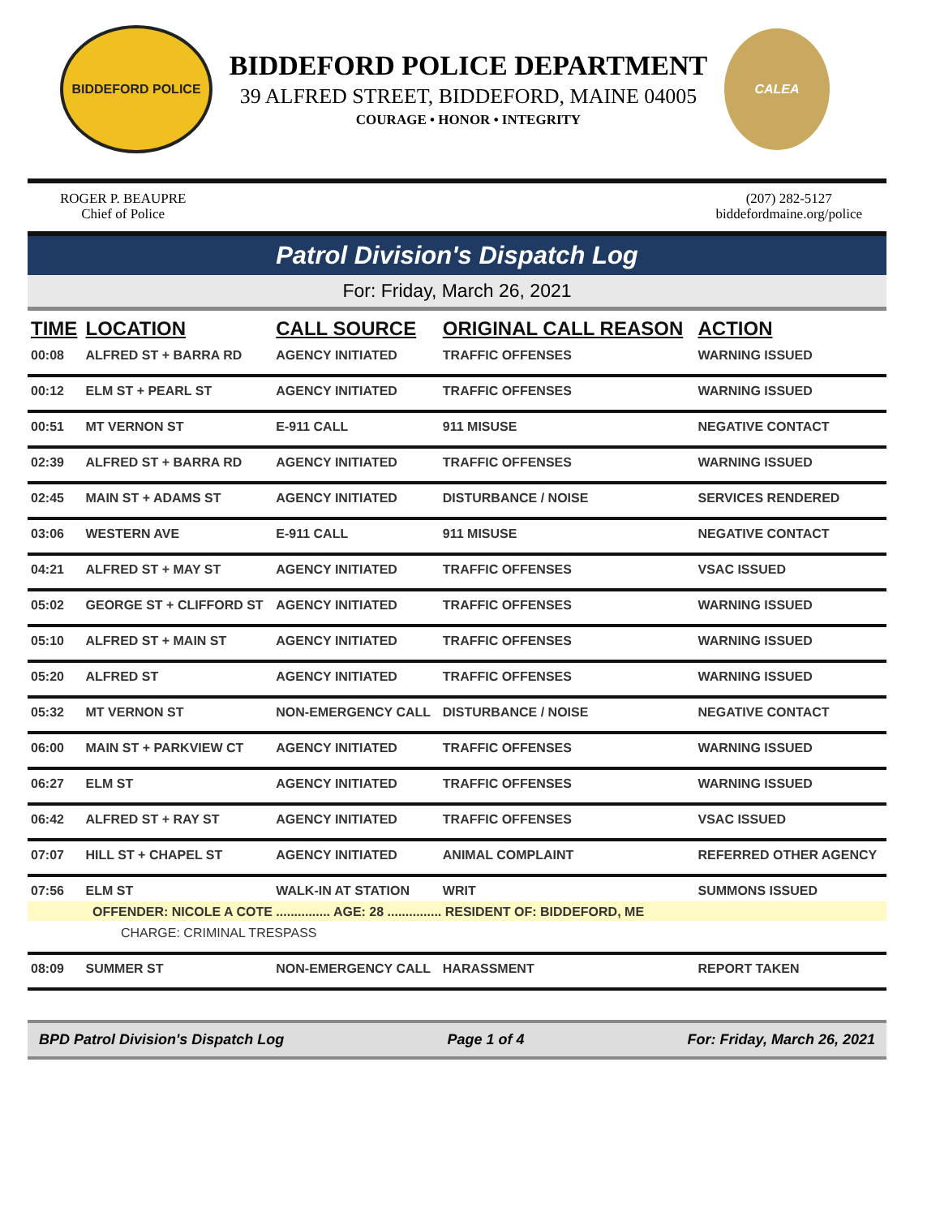BIDDEFORD POLICE
BIDDEFORD POLICE DEPARTMENT
39 ALFRED STREET, BIDDEFORD, MAINE 04005
COURAGE • HONOR • INTEGRITY
CALEA
ROGER P. BEAUPRE
Chief of Police
(207) 282-5127
biddefordmaine.org/police
Patrol Division's Dispatch Log
For: Friday, March 26, 2021
| TIME | LOCATION | CALL SOURCE | ORIGINAL CALL REASON | ACTION |
| --- | --- | --- | --- | --- |
| 00:08 | ALFRED ST + BARRA RD | AGENCY INITIATED | TRAFFIC OFFENSES | WARNING ISSUED |
| 00:12 | ELM ST + PEARL ST | AGENCY INITIATED | TRAFFIC OFFENSES | WARNING ISSUED |
| 00:51 | MT VERNON ST | E-911 CALL | 911 MISUSE | NEGATIVE CONTACT |
| 02:39 | ALFRED ST + BARRA RD | AGENCY INITIATED | TRAFFIC OFFENSES | WARNING ISSUED |
| 02:45 | MAIN ST + ADAMS ST | AGENCY INITIATED | DISTURBANCE / NOISE | SERVICES RENDERED |
| 03:06 | WESTERN AVE | E-911 CALL | 911 MISUSE | NEGATIVE CONTACT |
| 04:21 | ALFRED ST + MAY ST | AGENCY INITIATED | TRAFFIC OFFENSES | VSAC ISSUED |
| 05:02 | GEORGE ST + CLIFFORD ST | AGENCY INITIATED | TRAFFIC OFFENSES | WARNING ISSUED |
| 05:10 | ALFRED ST + MAIN ST | AGENCY INITIATED | TRAFFIC OFFENSES | WARNING ISSUED |
| 05:20 | ALFRED ST | AGENCY INITIATED | TRAFFIC OFFENSES | WARNING ISSUED |
| 05:32 | MT VERNON ST | NON-EMERGENCY CALL | DISTURBANCE / NOISE | NEGATIVE CONTACT |
| 06:00 | MAIN ST + PARKVIEW CT | AGENCY INITIATED | TRAFFIC OFFENSES | WARNING ISSUED |
| 06:27 | ELM ST | AGENCY INITIATED | TRAFFIC OFFENSES | WARNING ISSUED |
| 06:42 | ALFRED ST + RAY ST | AGENCY INITIATED | TRAFFIC OFFENSES | VSAC ISSUED |
| 07:07 | HILL ST + CHAPEL ST | AGENCY INITIATED | ANIMAL COMPLAINT | REFERRED OTHER AGENCY |
| 07:56 | ELM ST | WALK-IN AT STATION | WRIT | SUMMONS ISSUED |
| OFFENDER: NICOLE A COTE ............... AGE: 28 ............... RESIDENT OF: BIDDEFORD, ME | | | | |
| CHARGE: CRIMINAL TRESPASS | | | | |
| 08:09 | SUMMER ST | NON-EMERGENCY CALL | HARASSMENT | REPORT TAKEN |
BPD Patrol Division's Dispatch Log Page 1 of 4 For: Friday, March 26, 2021